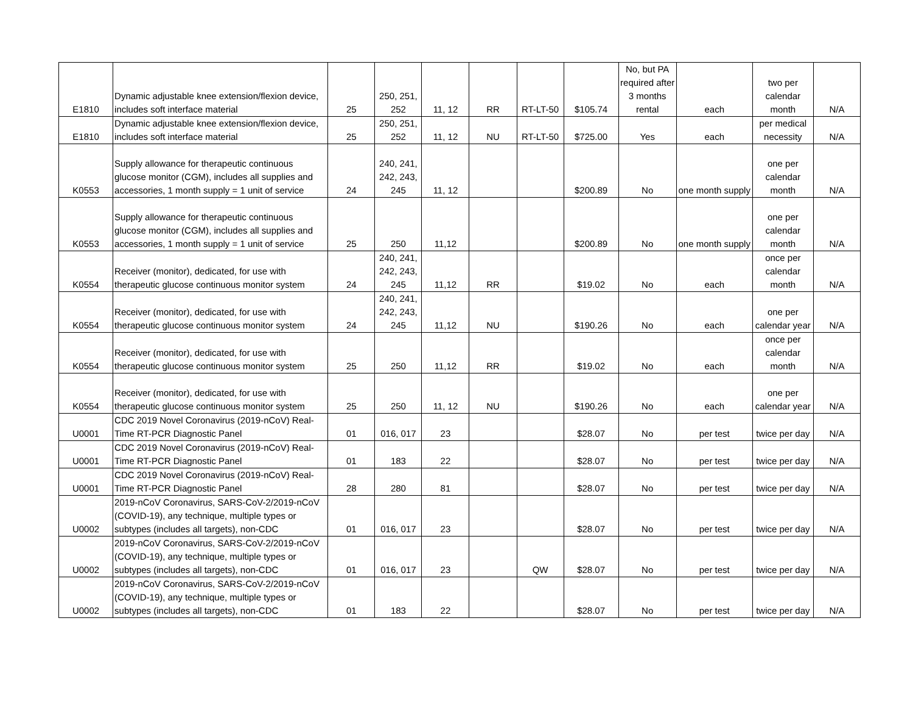| E1810 | Dynamic adjustable knee extension/flexion device, includes soft interface material | 25 | 250, 251, 252 | 11, 12 | RR | RT-LT-50 | $105.74 | No, but PA required after 3 months rental | each | two per calendar month | N/A |
| E1810 | Dynamic adjustable knee extension/flexion device, includes soft interface material | 25 | 250, 251, 252 | 11, 12 | NU | RT-LT-50 | $725.00 | Yes | each | per medical necessity | N/A |
| K0553 | Supply allowance for therapeutic continuous glucose monitor (CGM), includes all supplies and accessories, 1 month supply = 1 unit of service | 24 | 240, 241, 242, 243, 245 | 11, 12 | | | $200.89 | No | one month supply | one per calendar month | N/A |
| K0553 | Supply allowance for therapeutic continuous glucose monitor (CGM), includes all supplies and accessories, 1 month supply = 1 unit of service | 25 | 250 | 11,12 | | | $200.89 | No | one month supply | one per calendar month | N/A |
| K0554 | Receiver (monitor), dedicated, for use with therapeutic glucose continuous monitor system | 24 | 240, 241, 242, 243, 245 | 11,12 | RR | | $19.02 | No | each | once per calendar month | N/A |
| K0554 | Receiver (monitor), dedicated, for use with therapeutic glucose continuous monitor system | 24 | 240, 241, 242, 243, 245 | 11,12 | NU | | $190.26 | No | each | one per calendar year | N/A |
| K0554 | Receiver (monitor), dedicated, for use with therapeutic glucose continuous monitor system | 25 | 250 | 11,12 | RR | | $19.02 | No | each | once per calendar month | N/A |
| K0554 | Receiver (monitor), dedicated, for use with therapeutic glucose continuous monitor system | 25 | 250 | 11, 12 | NU | | $190.26 | No | each | one per calendar year | N/A |
| U0001 | CDC 2019 Novel Coronavirus (2019-nCoV) Real-Time RT-PCR Diagnostic Panel | 01 | 016, 017 | 23 | | | $28.07 | No | per test | twice per day | N/A |
| U0001 | CDC 2019 Novel Coronavirus (2019-nCoV) Real-Time RT-PCR Diagnostic Panel | 01 | 183 | 22 | | | $28.07 | No | per test | twice per day | N/A |
| U0001 | CDC 2019 Novel Coronavirus (2019-nCoV) Real-Time RT-PCR Diagnostic Panel | 28 | 280 | 81 | | | $28.07 | No | per test | twice per day | N/A |
| U0002 | 2019-nCoV Coronavirus, SARS-CoV-2/2019-nCoV (COVID-19), any technique, multiple types or subtypes (includes all targets), non-CDC | 01 | 016, 017 | 23 | | | $28.07 | No | per test | twice per day | N/A |
| U0002 | 2019-nCoV Coronavirus, SARS-CoV-2/2019-nCoV (COVID-19), any technique, multiple types or subtypes (includes all targets), non-CDC | 01 | 016, 017 | 23 | | QW | $28.07 | No | per test | twice per day | N/A |
| U0002 | 2019-nCoV Coronavirus, SARS-CoV-2/2019-nCoV (COVID-19), any technique, multiple types or subtypes (includes all targets), non-CDC | 01 | 183 | 22 | | | $28.07 | No | per test | twice per day | N/A |